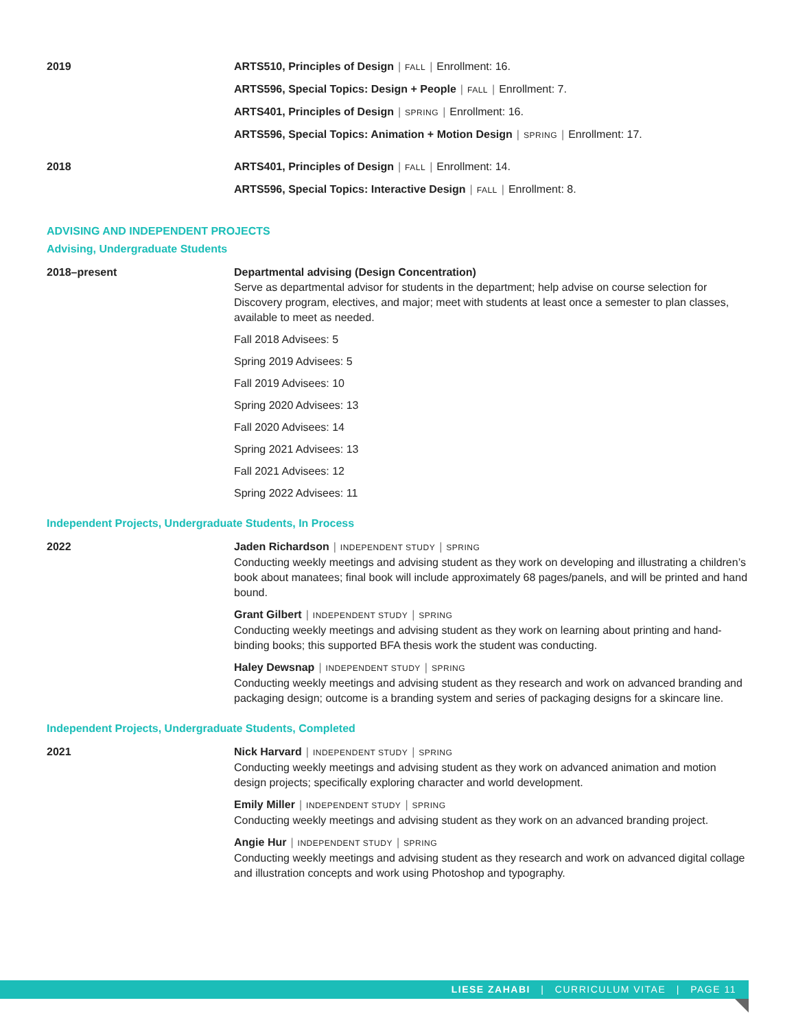2019 ARTS510, Principles of Design | FALL | Enrollment: 16.
ARTS596, Special Topics: Design + People | FALL | Enrollment: 7.
ARTS401, Principles of Design | SPRING | Enrollment: 16.
ARTS596, Special Topics: Animation + Motion Design | SPRING | Enrollment: 17.
2018 ARTS401, Principles of Design | FALL | Enrollment: 14.
ARTS596, Special Topics: Interactive Design | FALL | Enrollment: 8.
ADVISING AND INDEPENDENT PROJECTS
Advising, Undergraduate Students
2018–present Departmental advising (Design Concentration)
Serve as departmental advisor for students in the department; help advise on course selection for Discovery program, electives, and major; meet with students at least once a semester to plan classes, available to meet as needed.
Fall 2018 Advisees: 5
Spring 2019 Advisees: 5
Fall 2019 Advisees: 10
Spring 2020 Advisees: 13
Fall 2020 Advisees: 14
Spring 2021 Advisees: 13
Fall 2021 Advisees: 12
Spring 2022 Advisees: 11
Independent Projects, Undergraduate Students, In Process
2022 Jaden Richardson | INDEPENDENT STUDY | SPRING
Conducting weekly meetings and advising student as they work on developing and illustrating a children’s book about manatees; final book will include approximately 68 pages/panels, and will be printed and hand bound.
Grant Gilbert | INDEPENDENT STUDY | SPRING
Conducting weekly meetings and advising student as they work on learning about printing and hand-binding books; this supported BFA thesis work the student was conducting.
Haley Dewsnap | INDEPENDENT STUDY | SPRING
Conducting weekly meetings and advising student as they research and work on advanced branding and packaging design; outcome is a branding system and series of packaging designs for a skincare line.
Independent Projects, Undergraduate Students, Completed
2021 Nick Harvard | INDEPENDENT STUDY | SPRING
Conducting weekly meetings and advising student as they work on advanced animation and motion design projects; specifically exploring character and world development.
Emily Miller | INDEPENDENT STUDY | SPRING
Conducting weekly meetings and advising student as they work on an advanced branding project.
Angie Hur | INDEPENDENT STUDY | SPRING
Conducting weekly meetings and advising student as they research and work on advanced digital collage and illustration concepts and work using Photoshop and typography.
LIESE ZAHABI | CURRICULUM VITAE | PAGE 11